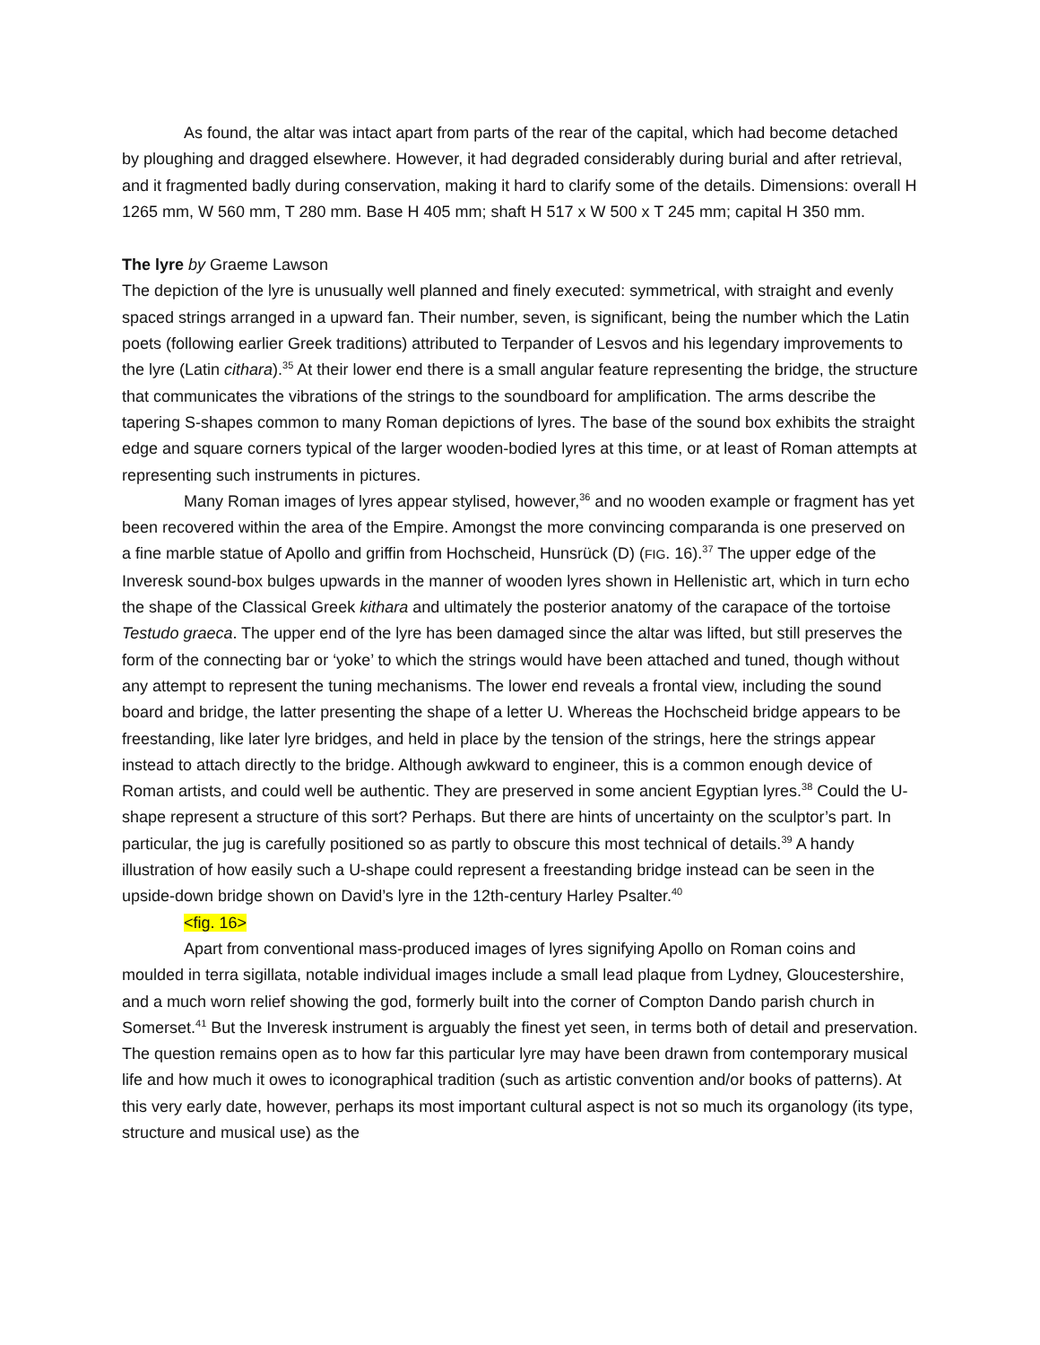As found, the altar was intact apart from parts of the rear of the capital, which had become detached by ploughing and dragged elsewhere. However, it had degraded considerably during burial and after retrieval, and it fragmented badly during conservation, making it hard to clarify some of the details. Dimensions: overall H 1265 mm, W 560 mm, T 280 mm. Base H 405 mm; shaft H 517 x W 500 x T 245 mm; capital H 350 mm.
The lyre by Graeme Lawson
The depiction of the lyre is unusually well planned and finely executed: symmetrical, with straight and evenly spaced strings arranged in a upward fan. Their number, seven, is significant, being the number which the Latin poets (following earlier Greek traditions) attributed to Terpander of Lesvos and his legendary improvements to the lyre (Latin cithara).<sup>35</sup> At their lower end there is a small angular feature representing the bridge, the structure that communicates the vibrations of the strings to the soundboard for amplification. The arms describe the tapering S-shapes common to many Roman depictions of lyres. The base of the sound box exhibits the straight edge and square corners typical of the larger wooden-bodied lyres at this time, or at least of Roman attempts at representing such instruments in pictures.
Many Roman images of lyres appear stylised, however,<sup>36</sup> and no wooden example or fragment has yet been recovered within the area of the Empire. Amongst the more convincing comparanda is one preserved on a fine marble statue of Apollo and griffin from Hochscheid, Hunsrück (D) (FIG. 16).<sup>37</sup> The upper edge of the Inveresk sound-box bulges upwards in the manner of wooden lyres shown in Hellenistic art, which in turn echo the shape of the Classical Greek kithara and ultimately the posterior anatomy of the carapace of the tortoise Testudo graeca. The upper end of the lyre has been damaged since the altar was lifted, but still preserves the form of the connecting bar or ‘yoke’ to which the strings would have been attached and tuned, though without any attempt to represent the tuning mechanisms. The lower end reveals a frontal view, including the sound board and bridge, the latter presenting the shape of a letter U. Whereas the Hochscheid bridge appears to be freestanding, like later lyre bridges, and held in place by the tension of the strings, here the strings appear instead to attach directly to the bridge. Although awkward to engineer, this is a common enough device of Roman artists, and could well be authentic. They are preserved in some ancient Egyptian lyres.<sup>38</sup> Could the U-shape represent a structure of this sort? Perhaps. But there are hints of uncertainty on the sculptor’s part. In particular, the jug is carefully positioned so as partly to obscure this most technical of details.<sup>39</sup> A handy illustration of how easily such a U-shape could represent a freestanding bridge instead can be seen in the upside-down bridge shown on David’s lyre in the 12th-century Harley Psalter.<sup>40</sup>
<fig. 16>
Apart from conventional mass-produced images of lyres signifying Apollo on Roman coins and moulded in terra sigillata, notable individual images include a small lead plaque from Lydney, Gloucestershire, and a much worn relief showing the god, formerly built into the corner of Compton Dando parish church in Somerset.<sup>41</sup> But the Inveresk instrument is arguably the finest yet seen, in terms both of detail and preservation. The question remains open as to how far this particular lyre may have been drawn from contemporary musical life and how much it owes to iconographical tradition (such as artistic convention and/or books of patterns). At this very early date, however, perhaps its most important cultural aspect is not so much its organology (its type, structure and musical use) as the